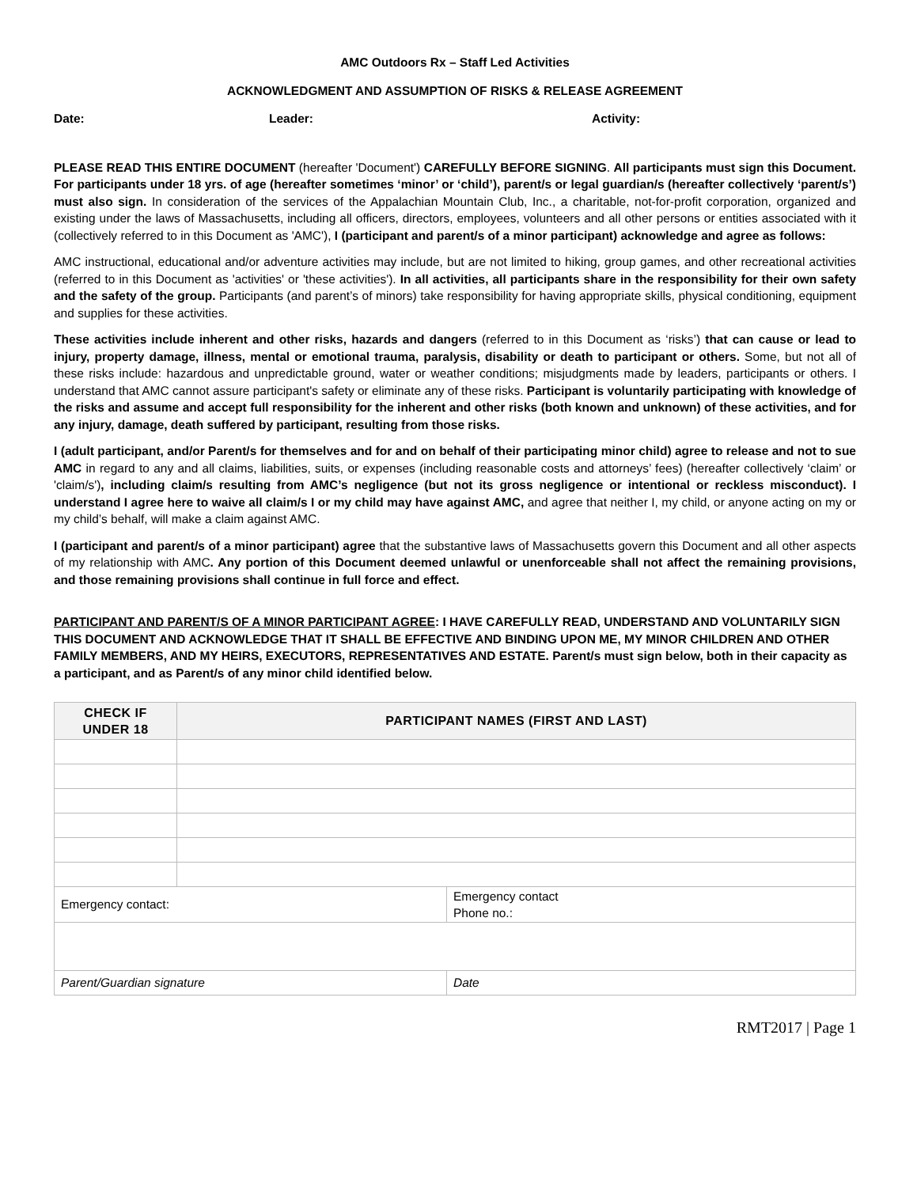AMC Outdoors Rx – Staff Led Activities
ACKNOWLEDGMENT AND ASSUMPTION OF RISKS & RELEASE AGREEMENT
Date: Leader: Activity:
PLEASE READ THIS ENTIRE DOCUMENT (hereafter 'Document') CAREFULLY BEFORE SIGNING. All participants must sign this Document. For participants under 18 yrs. of age (hereafter sometimes ‘minor’ or ‘child’), parent/s or legal guardian/s (hereafter collectively ‘parent/s’) must also sign. In consideration of the services of the Appalachian Mountain Club, Inc., a charitable, not-for-profit corporation, organized and existing under the laws of Massachusetts, including all officers, directors, employees, volunteers and all other persons or entities associated with it (collectively referred to in this Document as 'AMC'), I (participant and parent/s of a minor participant) acknowledge and agree as follows:
AMC instructional, educational and/or adventure activities may include, but are not limited to hiking, group games, and other recreational activities (referred to in this Document as 'activities' or 'these activities'). In all activities, all participants share in the responsibility for their own safety and the safety of the group. Participants (and parent’s of minors) take responsibility for having appropriate skills, physical conditioning, equipment and supplies for these activities.
These activities include inherent and other risks, hazards and dangers (referred to in this Document as ‘risks’) that can cause or lead to injury, property damage, illness, mental or emotional trauma, paralysis, disability or death to participant or others. Some, but not all of these risks include: hazardous and unpredictable ground, water or weather conditions; misjudgments made by leaders, participants or others. I understand that AMC cannot assure participant's safety or eliminate any of these risks. Participant is voluntarily participating with knowledge of the risks and assume and accept full responsibility for the inherent and other risks (both known and unknown) of these activities, and for any injury, damage, death suffered by participant, resulting from those risks.
I (adult participant, and/or Parent/s for themselves and for and on behalf of their participating minor child) agree to release and not to sue AMC in regard to any and all claims, liabilities, suits, or expenses (including reasonable costs and attorneys’ fees) (hereafter collectively ‘claim’ or 'claim/s'), including claim/s resulting from AMC’s negligence (but not its gross negligence or intentional or reckless misconduct). I understand I agree here to waive all claim/s I or my child may have against AMC, and agree that neither I, my child, or anyone acting on my or my child’s behalf, will make a claim against AMC.
I (participant and parent/s of a minor participant) agree that the substantive laws of Massachusetts govern this Document and all other aspects of my relationship with AMC. Any portion of this Document deemed unlawful or unenforceable shall not affect the remaining provisions, and those remaining provisions shall continue in full force and effect.
PARTICIPANT AND PARENT/S OF A MINOR PARTICIPANT AGREE: I HAVE CAREFULLY READ, UNDERSTAND AND VOLUNTARILY SIGN THIS DOCUMENT AND ACKNOWLEDGE THAT IT SHALL BE EFFECTIVE AND BINDING UPON ME, MY MINOR CHILDREN AND OTHER FAMILY MEMBERS, AND MY HEIRS, EXECUTORS, REPRESENTATIVES AND ESTATE. Parent/s must sign below, both in their capacity as a participant, and as Parent/s of any minor child identified below.
| CHECK IF UNDER 18 | PARTICIPANT NAMES (FIRST AND LAST) | |
| --- | --- | --- |
| Emergency contact: | | Emergency contact Phone no.: |
| Parent/Guardian signature | | Date |
RMT2017 | Page 1